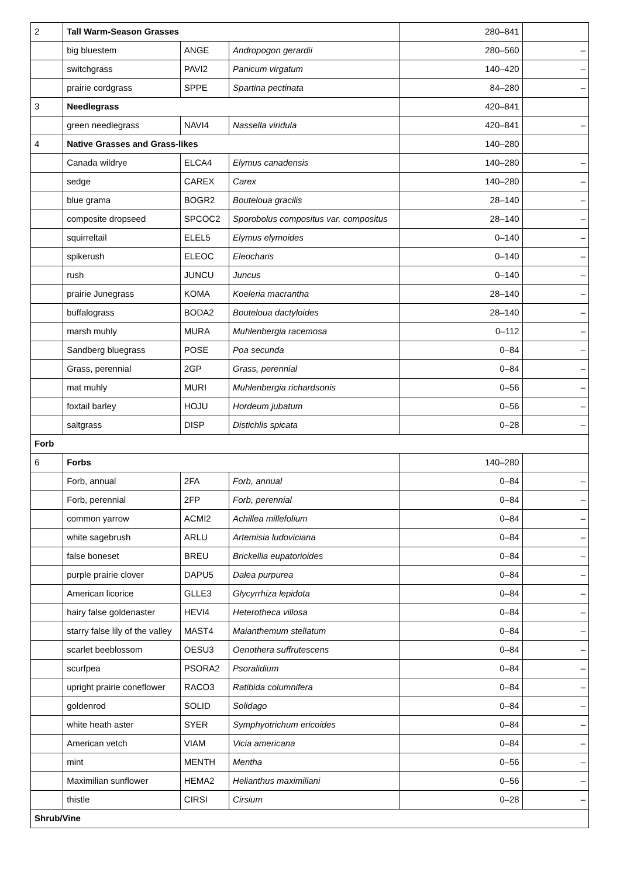| 2 | Tall Warm-Season Grasses | | | 280–841 | |
| | big bluestem | ANGE | Andropogon gerardii | 280–560 | – |
| | switchgrass | PAVI2 | Panicum virgatum | 140–420 | – |
| | prairie cordgrass | SPPE | Spartina pectinata | 84–280 | – |
| 3 | Needlegrass | | | 420–841 | |
| | green needlegrass | NAVI4 | Nassella viridula | 420–841 | – |
| 4 | Native Grasses and Grass-likes | | | 140–280 | |
| | Canada wildrye | ELCA4 | Elymus canadensis | 140–280 | – |
| | sedge | CAREX | Carex | 140–280 | – |
| | blue grama | BOGR2 | Bouteloua gracilis | 28–140 | – |
| | composite dropseed | SPCOC2 | Sporobolus compositus var. compositus | 28–140 | – |
| | squirreltail | ELEL5 | Elymus elymoides | 0–140 | – |
| | spikerush | ELEOC | Eleocharis | 0–140 | – |
| | rush | JUNCU | Juncus | 0–140 | – |
| | prairie Junegrass | KOMA | Koeleria macrantha | 28–140 | – |
| | buffalograss | BODA2 | Bouteloua dactyloides | 28–140 | – |
| | marsh muhly | MURA | Muhlenbergia racemosa | 0–112 | – |
| | Sandberg bluegrass | POSE | Poa secunda | 0–84 | – |
| | Grass, perennial | 2GP | Grass, perennial | 0–84 | – |
| | mat muhly | MURI | Muhlenbergia richardsonis | 0–56 | – |
| | foxtail barley | HOJU | Hordeum jubatum | 0–56 | – |
| | saltgrass | DISP | Distichlis spicata | 0–28 | – |
| Forb | | | | | |
| 6 | Forbs | | | 140–280 | |
| | Forb, annual | 2FA | Forb, annual | 0–84 | – |
| | Forb, perennial | 2FP | Forb, perennial | 0–84 | – |
| | common yarrow | ACMI2 | Achillea millefolium | 0–84 | – |
| | white sagebrush | ARLU | Artemisia ludoviciana | 0–84 | – |
| | false boneset | BREU | Brickellia eupatorioides | 0–84 | – |
| | purple prairie clover | DAPU5 | Dalea purpurea | 0–84 | – |
| | American licorice | GLLE3 | Glycyrrhiza lepidota | 0–84 | – |
| | hairy false goldenaster | HEVI4 | Heterotheca villosa | 0–84 | – |
| | starry false lily of the valley | MAST4 | Maianthemum stellatum | 0–84 | – |
| | scarlet beeblossom | OESU3 | Oenothera suffrutescens | 0–84 | – |
| | scurfpea | PSORA2 | Psoralidium | 0–84 | – |
| | upright prairie coneflower | RACO3 | Ratibida columnifera | 0–84 | – |
| | goldenrod | SOLID | Solidago | 0–84 | – |
| | white heath aster | SYER | Symphyotrichum ericoides | 0–84 | – |
| | American vetch | VIAM | Vicia americana | 0–84 | – |
| | mint | MENTH | Mentha | 0–56 | – |
| | Maximilian sunflower | HEMA2 | Helianthus maximiliani | 0–56 | – |
| | thistle | CIRSI | Cirsium | 0–28 | – |
| Shrub/Vine | | | | | |